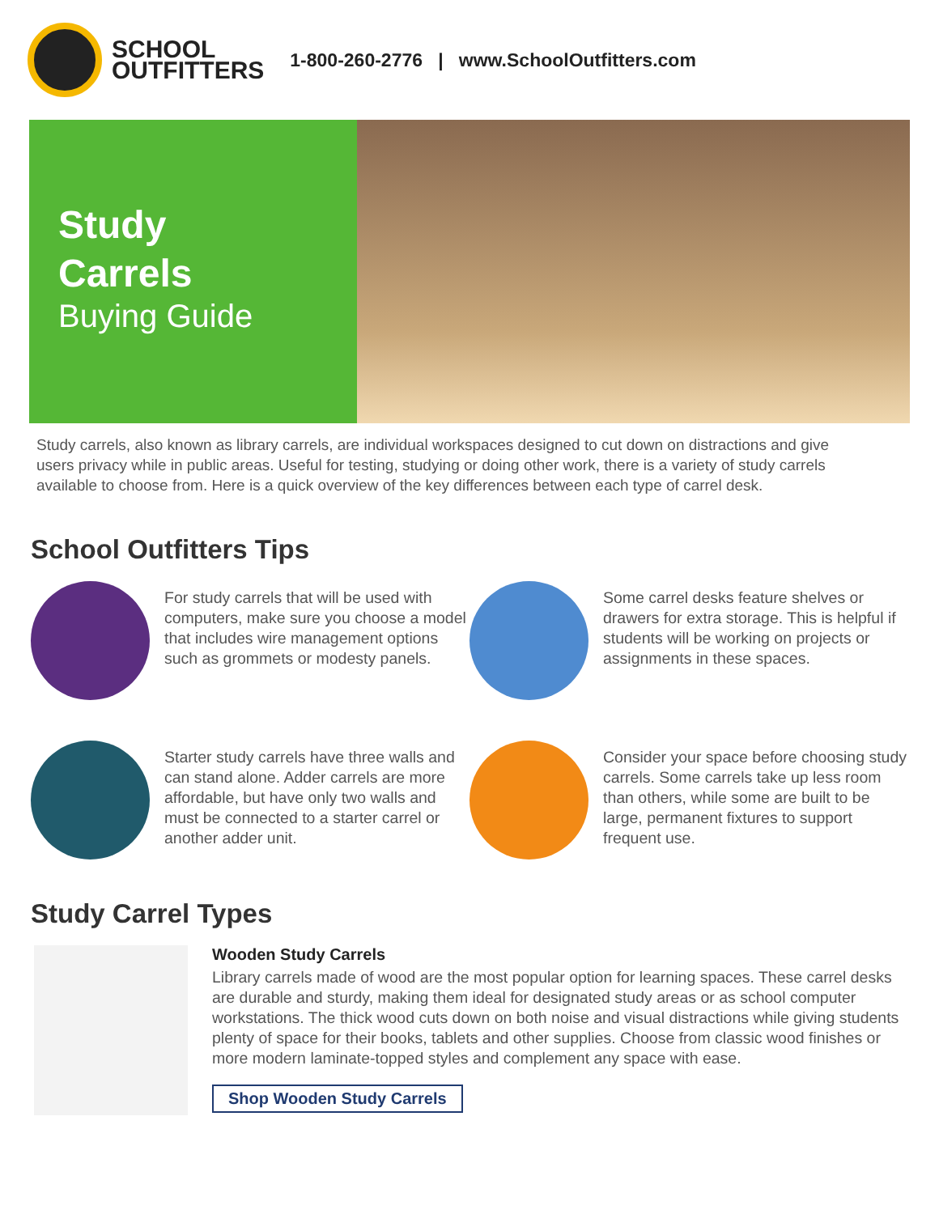SCHOOL
OUTFITTERS
1-800-260-2776 | www.SchoolOutfitters.com
Study
Carrels
Buying Guide
Study carrels, also known as library carrels, are individual workspaces designed to cut down on distractions and give users privacy while in public areas. Useful for testing, studying or doing other work, there is a variety of study carrels available to choose from. Here is a quick overview of the key differences between each type of carrel desk.
School Outfitters Tips
For study carrels that will be used with computers, make sure you choose a model that includes wire management options such as grommets or modesty panels.
Some carrel desks feature shelves or drawers for extra storage. This is helpful if students will be working on projects or assignments in these spaces.
Starter study carrels have three walls and can stand alone. Adder carrels are more affordable, but have only two walls and must be connected to a starter carrel or another adder unit.
Consider your space before choosing study carrels. Some carrels take up less room than others, while some are built to be large, permanent fixtures to support frequent use.
Study Carrel Types
Wooden Study Carrels
Library carrels made of wood are the most popular option for learning spaces. These carrel desks are durable and sturdy, making them ideal for designated study areas or as school computer workstations. The thick wood cuts down on both noise and visual distractions while giving students plenty of space for their books, tablets and other supplies. Choose from classic wood finishes or more modern laminate-topped styles and complement any space with ease.
Shop Wooden Study Carrels